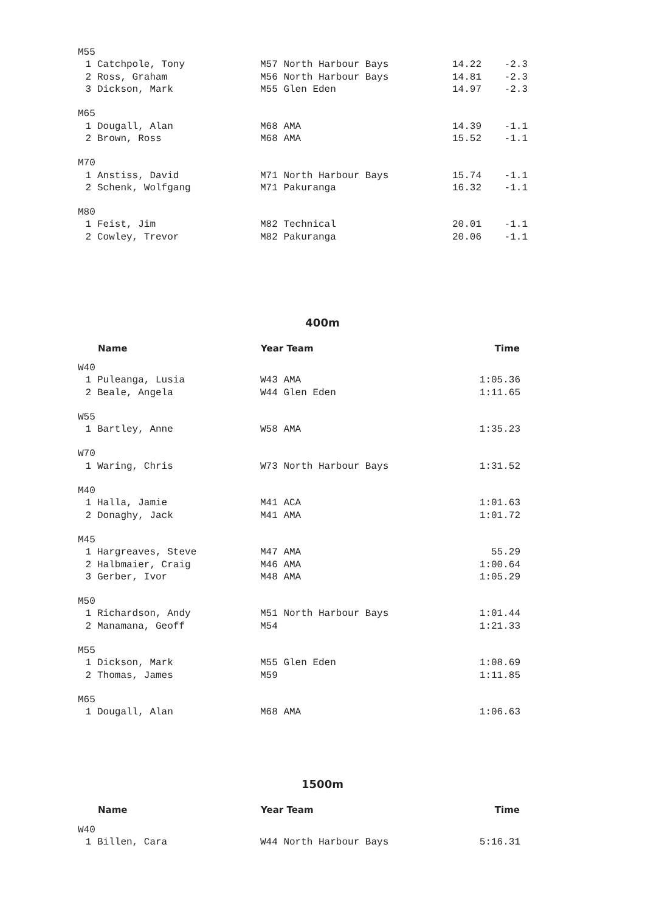| M55 | | | | |
| 1 | Catchpole, Tony | M57 North Harbour Bays | 14.22 | -2.3 |
| 2 | Ross, Graham | M56 North Harbour Bays | 14.81 | -2.3 |
| 3 | Dickson, Mark | M55 Glen Eden | 14.97 | -2.3 |
| M65 | | | | |
| 1 | Dougall, Alan | M68 AMA | 14.39 | -1.1 |
| 2 | Brown, Ross | M68 AMA | 15.52 | -1.1 |
| M70 | | | | |
| 1 | Anstiss, David | M71 North Harbour Bays | 15.74 | -1.1 |
| 2 | Schenk, Wolfgang | M71 Pakuranga | 16.32 | -1.1 |
| M80 | | | | |
| 1 | Feist, Jim | M82 Technical | 20.01 | -1.1 |
| 2 | Cowley, Trevor | M82 Pakuranga | 20.06 | -1.1 |
400m
| | Name | Year Team | Time |
| --- | --- | --- | --- |
| W40 | | | |
| 1 | Puleanga, Lusia | W43 AMA | 1:05.36 |
| 2 | Beale, Angela | W44 Glen Eden | 1:11.65 |
| W55 | | | |
| 1 | Bartley, Anne | W58 AMA | 1:35.23 |
| W70 | | | |
| 1 | Waring, Chris | W73 North Harbour Bays | 1:31.52 |
| M40 | | | |
| 1 | Halla, Jamie | M41 ACA | 1:01.63 |
| 2 | Donaghy, Jack | M41 AMA | 1:01.72 |
| M45 | | | |
| 1 | Hargreaves, Steve | M47 AMA | 55.29 |
| 2 | Halbmaier, Craig | M46 AMA | 1:00.64 |
| 3 | Gerber, Ivor | M48 AMA | 1:05.29 |
| M50 | | | |
| 1 | Richardson, Andy | M51 North Harbour Bays | 1:01.44 |
| 2 | Manamana, Geoff | M54 | 1:21.33 |
| M55 | | | |
| 1 | Dickson, Mark | M55 Glen Eden | 1:08.69 |
| 2 | Thomas, James | M59 | 1:11.85 |
| M65 | | | |
| 1 | Dougall, Alan | M68 AMA | 1:06.63 |
1500m
| | Name | Year Team | Time |
| --- | --- | --- | --- |
| W40 | | | |
| 1 | Billen, Cara | W44 North Harbour Bays | 5:16.31 |